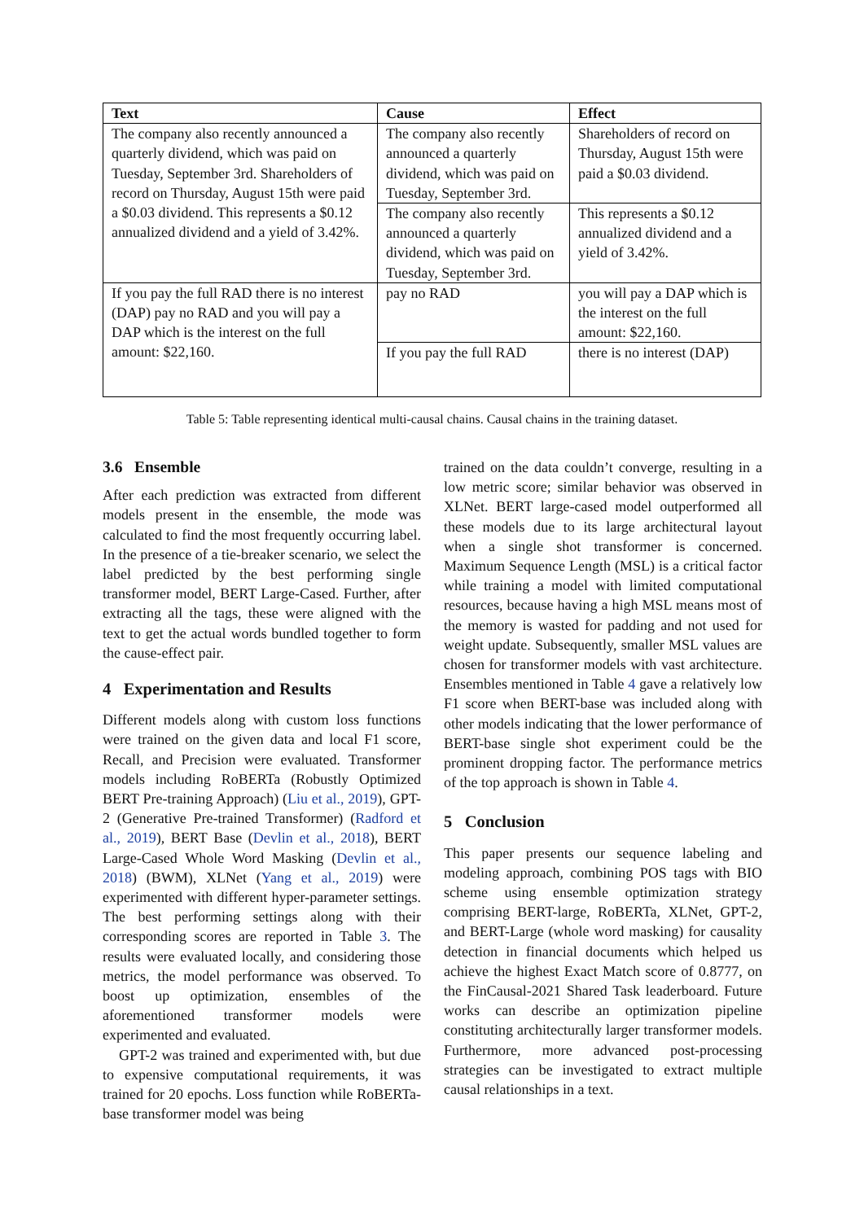| Text | Cause | Effect |
| --- | --- | --- |
| The company also recently announced a quarterly dividend, which was paid on Tuesday, September 3rd. Shareholders of record on Thursday, August 15th were paid a $0.03 dividend. This represents a $0.12 annualized dividend and a yield of 3.42%. | The company also recently announced a quarterly dividend, which was paid on Tuesday, September 3rd. | Shareholders of record on Thursday, August 15th were paid a $0.03 dividend. |
| | The company also recently announced a quarterly dividend, which was paid on Tuesday, September 3rd. | This represents a $0.12 annualized dividend and a yield of 3.42%. |
| If you pay the full RAD there is no interest (DAP) pay no RAD and you will pay a DAP which is the interest on the full amount: $22,160. | pay no RAD | you will pay a DAP which is the interest on the full amount: $22,160. |
| | If you pay the full RAD | there is no interest (DAP) |
Table 5: Table representing identical multi-causal chains. Causal chains in the training dataset.
3.6 Ensemble
After each prediction was extracted from different models present in the ensemble, the mode was calculated to find the most frequently occurring label. In the presence of a tie-breaker scenario, we select the label predicted by the best performing single transformer model, BERT Large-Cased. Further, after extracting all the tags, these were aligned with the text to get the actual words bundled together to form the cause-effect pair.
4 Experimentation and Results
Different models along with custom loss functions were trained on the given data and local F1 score, Recall, and Precision were evaluated. Transformer models including RoBERTa (Robustly Optimized BERT Pre-training Approach) (Liu et al., 2019), GPT-2 (Generative Pre-trained Transformer) (Radford et al., 2019), BERT Base (Devlin et al., 2018), BERT Large-Cased Whole Word Masking (Devlin et al., 2018) (BWM), XLNet (Yang et al., 2019) were experimented with different hyper-parameter settings. The best performing settings along with their corresponding scores are reported in Table 3. The results were evaluated locally, and considering those metrics, the model performance was observed. To boost up optimization, ensembles of the aforementioned transformer models were experimented and evaluated.
GPT-2 was trained and experimented with, but due to expensive computational requirements, it was trained for 20 epochs. Loss function while RoBERTa-base transformer model was being
trained on the data couldn’t converge, resulting in a low metric score; similar behavior was observed in XLNet. BERT large-cased model outperformed all these models due to its large architectural layout when a single shot transformer is concerned. Maximum Sequence Length (MSL) is a critical factor while training a model with limited computational resources, because having a high MSL means most of the memory is wasted for padding and not used for weight update. Subsequently, smaller MSL values are chosen for transformer models with vast architecture. Ensembles mentioned in Table 4 gave a relatively low F1 score when BERT-base was included along with other models indicating that the lower performance of BERT-base single shot experiment could be the prominent dropping factor. The performance metrics of the top approach is shown in Table 4.
5 Conclusion
This paper presents our sequence labeling and modeling approach, combining POS tags with BIO scheme using ensemble optimization strategy comprising BERT-large, RoBERTa, XLNet, GPT-2, and BERT-Large (whole word masking) for causality detection in financial documents which helped us achieve the highest Exact Match score of 0.8777, on the FinCausal-2021 Shared Task leaderboard. Future works can describe an optimization pipeline constituting architecturally larger transformer models. Furthermore, more advanced post-processing strategies can be investigated to extract multiple causal relationships in a text.